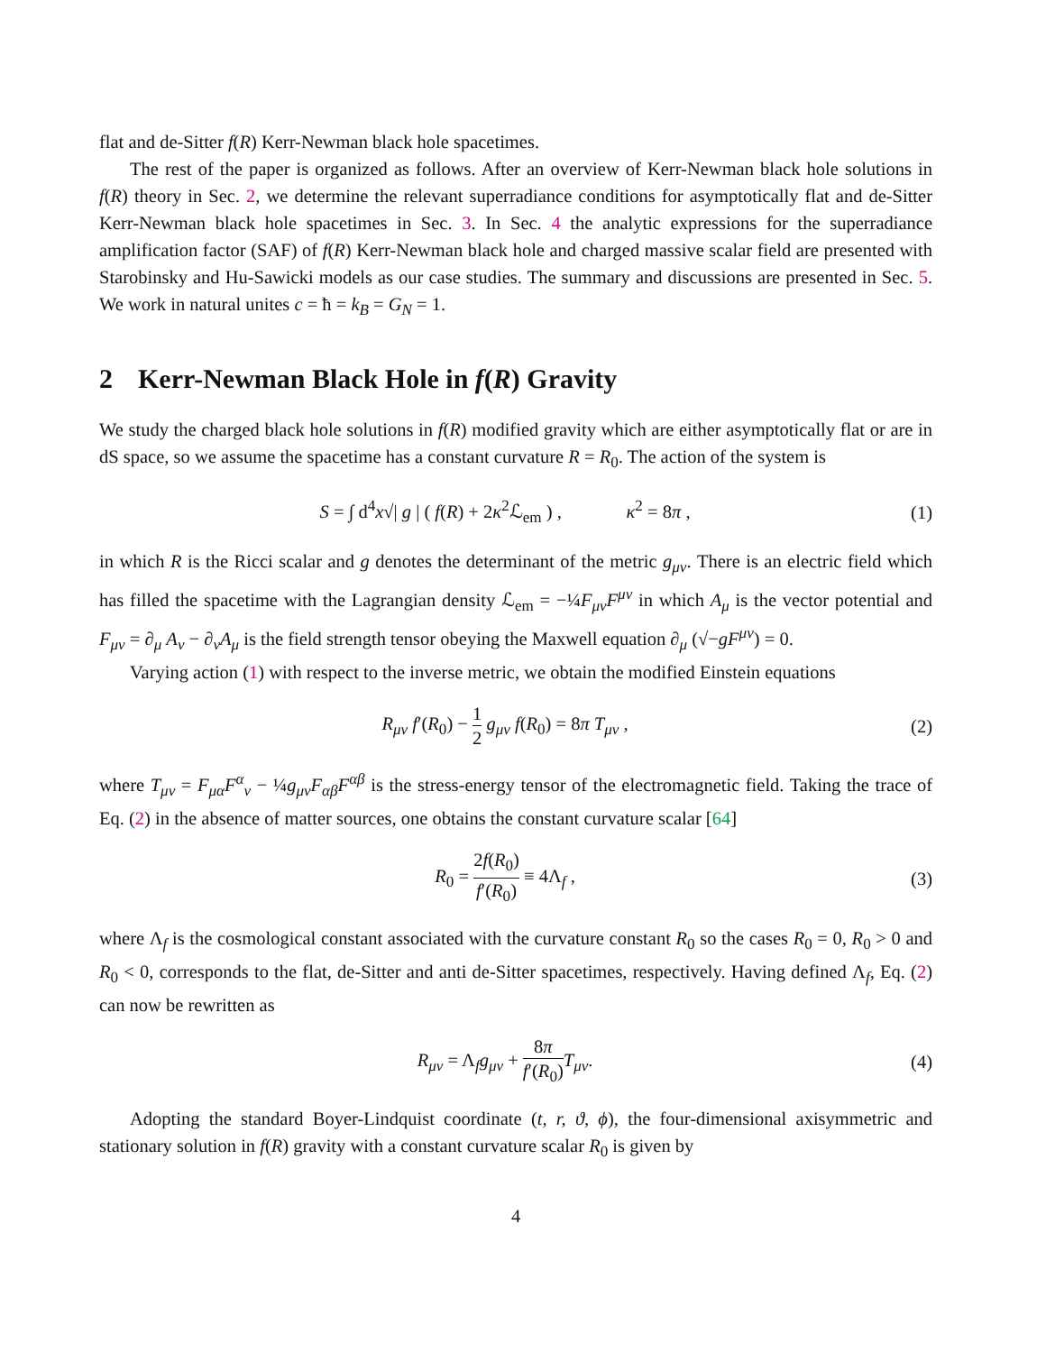flat and de-Sitter f(R) Kerr-Newman black hole spacetimes.
The rest of the paper is organized as follows. After an overview of Kerr-Newman black hole solutions in f(R) theory in Sec. 2, we determine the relevant superradiance conditions for asymptotically flat and de-Sitter Kerr-Newman black hole spacetimes in Sec. 3. In Sec. 4 the analytic expressions for the superradiance amplification factor (SAF) of f(R) Kerr-Newman black hole and charged massive scalar field are presented with Starobinsky and Hu-Sawicki models as our case studies. The summary and discussions are presented in Sec. 5. We work in natural unites c = ħ = k<sub>B</sub> = G<sub>N</sub> = 1.
2 Kerr-Newman Black Hole in f(R) Gravity
We study the charged black hole solutions in f(R) modified gravity which are either asymptotically flat or are in dS space, so we assume the spacetime has a constant curvature R = R<sub>0</sub>. The action of the system is
S = ∫ d<sup>4</sup>x√| g | ( f(R) + 2κ<sup>2</sup>ℒ<sub>em</sub> ) , κ<sup>2</sup> = 8π ,
(1)
in which R is the Ricci scalar and g denotes the determinant of the metric g<sub>μν</sub>. There is an electric field which has filled the spacetime with the Lagrangian density ℒ<sub>em</sub> = −¼F<sub>μν</sub>F<sup>μν</sup> in which A<sub>μ</sub> is the vector potential and F<sub>μν</sub> = ∂<sub>μ</sub> A<sub>ν</sub> − ∂<sub>ν</sub>A<sub>μ</sub> is the field strength tensor obeying the Maxwell equation ∂<sub>μ</sub> (√−gF<sup>μν</sup>) = 0.
Varying action (1) with respect to the inverse metric, we obtain the modified Einstein equations
R<sub>μν</sub> f′(R<sub>0</sub>) − 1 2 g<sub>μν</sub> f(R<sub>0</sub>) = 8π T<sub>μν</sub> ,
(2)
where T<sub>μν</sub> = F<sub>μα</sub>F<sup>α</sup><sub>ν</sub> − ¼g<sub>μν</sub>F<sub>αβ</sub>F<sup>αβ</sup> is the stress-energy tensor of the electromagnetic field. Taking the trace of Eq. (2) in the absence of matter sources, one obtains the constant curvature scalar [64]
R<sub>0</sub> = 2f(R<sub>0</sub>) f′(R<sub>0</sub>) ≡ 4Λ<sub>f</sub> , (3)
where Λ<sub>f</sub> is the cosmological constant associated with the curvature constant R<sub>0</sub> so the cases R<sub>0</sub> = 0, R<sub>0</sub> > 0 and R<sub>0</sub> < 0, corresponds to the flat, de-Sitter and anti de-Sitter spacetimes, respectively. Having defined Λ<sub>f</sub>, Eq. (2) can now be rewritten as
R<sub>μν</sub> = Λ<sub>f</sub>g<sub>μν</sub> + 8π f′(R<sub>0</sub>) T<sub>μν</sub>. (4)
Adopting the standard Boyer-Lindquist coordinate (t, r, ϑ, ϕ), the four-dimensional axisymmetric and stationary solution in f(R) gravity with a constant curvature scalar R<sub>0</sub> is given by
4